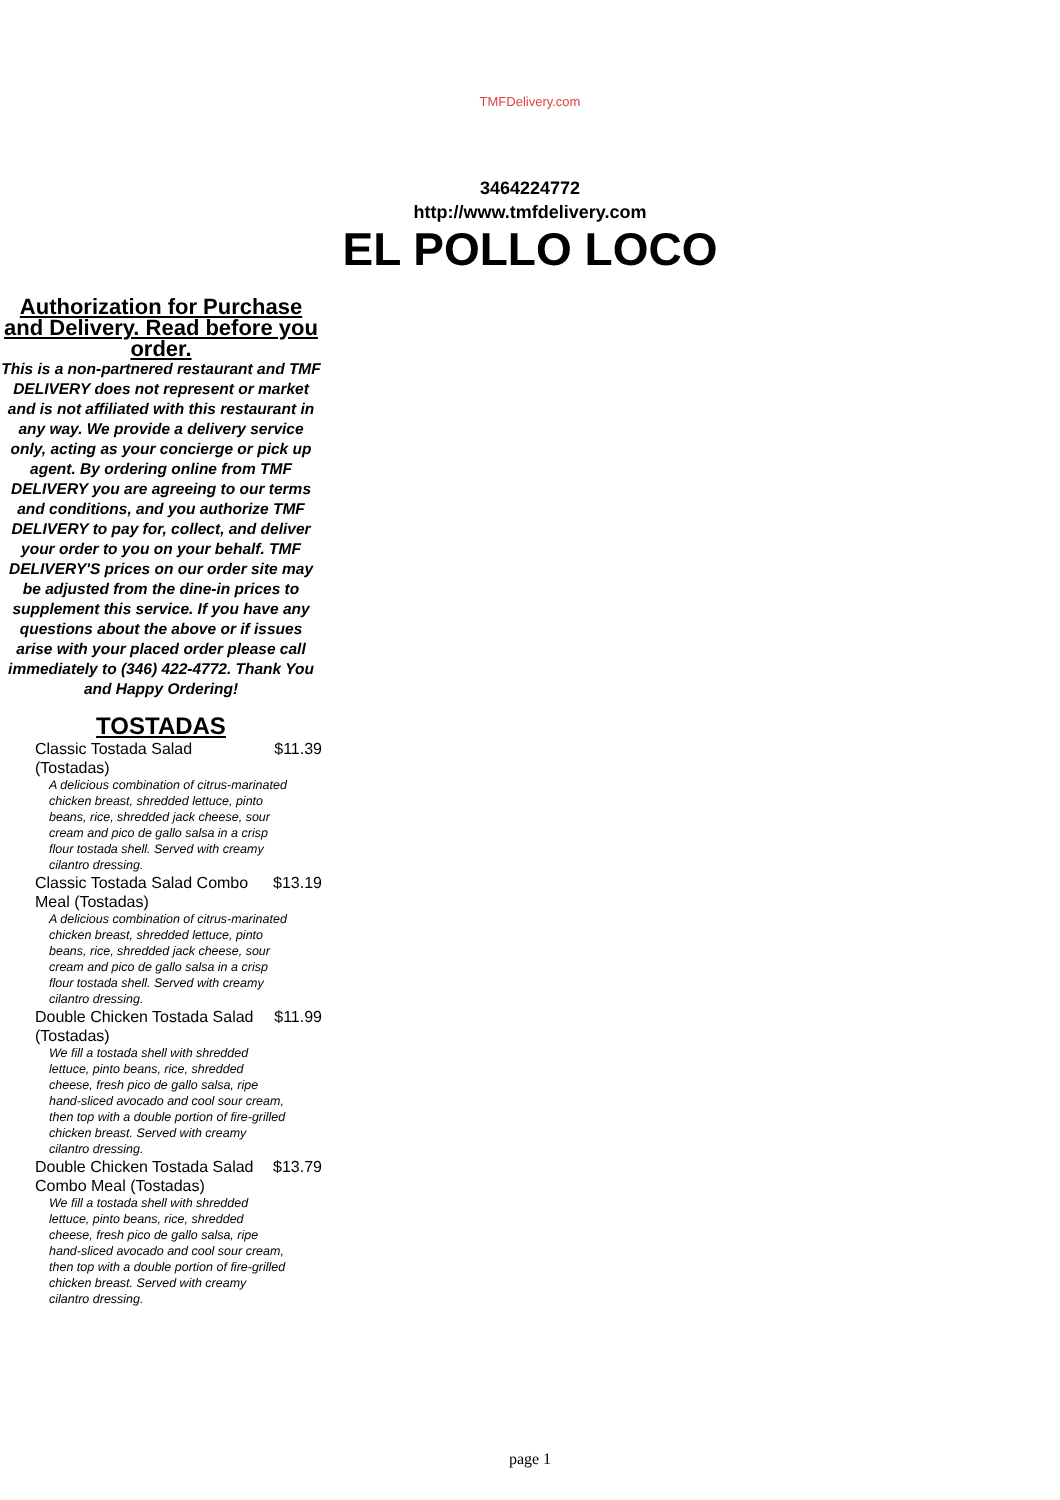TMFDelivery.com
3464224772
http://www.tmfdelivery.com
EL POLLO LOCO
Authorization for Purchase and Delivery. Read before you order.
This is a non-partnered restaurant and TMF DELIVERY does not represent or market and is not affiliated with this restaurant in any way. We provide a delivery service only, acting as your concierge or pick up agent. By ordering online from TMF DELIVERY you are agreeing to our terms and conditions, and you authorize TMF DELIVERY to pay for, collect, and deliver your order to you on your behalf. TMF DELIVERY'S prices on our order site may be adjusted from the dine-in prices to supplement this service. If you have any questions about the above or if issues arise with your placed order please call immediately to (346) 422-4772. Thank You and Happy Ordering!
TOSTADAS
Classic Tostada Salad (Tostadas)
$11.39
A delicious combination of citrus-marinated chicken breast, shredded lettuce, pinto beans, rice, shredded jack cheese, sour cream and pico de gallo salsa in a crisp flour tostada shell. Served with creamy cilantro dressing.
Classic Tostada Salad Combo Meal (Tostadas)
$13.19
A delicious combination of citrus-marinated chicken breast, shredded lettuce, pinto beans, rice, shredded jack cheese, sour cream and pico de gallo salsa in a crisp flour tostada shell. Served with creamy cilantro dressing.
Double Chicken Tostada Salad (Tostadas)
$11.99
We fill a tostada shell with shredded lettuce, pinto beans, rice, shredded cheese, fresh pico de gallo salsa, ripe hand-sliced avocado and cool sour cream, then top with a double portion of fire-grilled chicken breast. Served with creamy cilantro dressing.
Double Chicken Tostada Salad Combo Meal (Tostadas)
$13.79
We fill a tostada shell with shredded lettuce, pinto beans, rice, shredded cheese, fresh pico de gallo salsa, ripe hand-sliced avocado and cool sour cream, then top with a double portion of fire-grilled chicken breast. Served with creamy cilantro dressing.
page 1